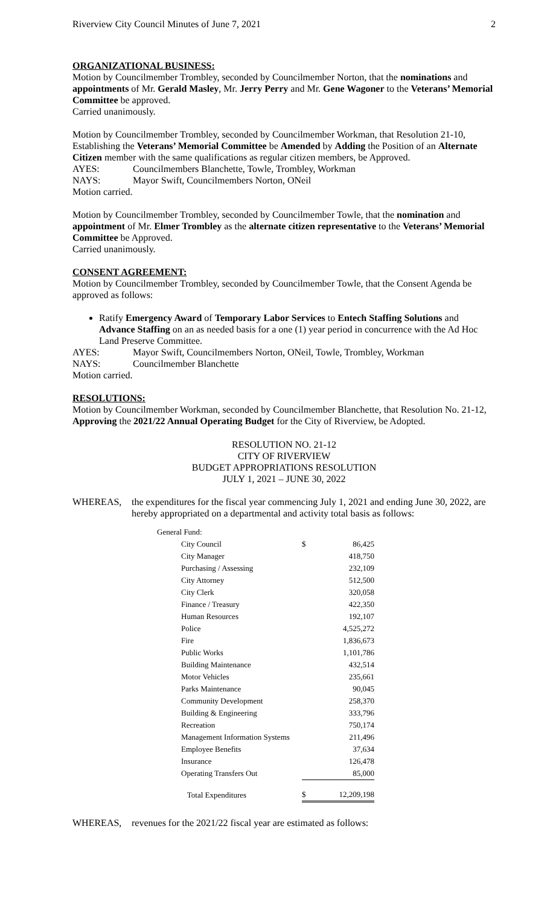Riverview City Council Minutes of June 7, 2021 2
ORGANIZATIONAL BUSINESS:
Motion by Councilmember Trombley, seconded by Councilmember Norton, that the nominations and appointments of Mr. Gerald Masley, Mr. Jerry Perry and Mr. Gene Wagoner to the Veterans’ Memorial Committee be approved.
Carried unanimously.
Motion by Councilmember Trombley, seconded by Councilmember Workman, that Resolution 21-10, Establishing the Veterans’ Memorial Committee be Amended by Adding the Position of an Alternate Citizen member with the same qualifications as regular citizen members, be Approved.
AYES: Councilmembers Blanchette, Towle, Trombley, Workman
NAYS: Mayor Swift, Councilmembers Norton, ONeil
Motion carried.
Motion by Councilmember Trombley, seconded by Councilmember Towle, that the nomination and appointment of Mr. Elmer Trombley as the alternate citizen representative to the Veterans’ Memorial Committee be Approved.
Carried unanimously.
CONSENT AGREEMENT:
Motion by Councilmember Trombley, seconded by Councilmember Towle, that the Consent Agenda be approved as follows:
Ratify Emergency Award of Temporary Labor Services to Entech Staffing Solutions and Advance Staffing on an as needed basis for a one (1) year period in concurrence with the Ad Hoc Land Preserve Committee.
AYES: Mayor Swift, Councilmembers Norton, ONeil, Towle, Trombley, Workman
NAYS: Councilmember Blanchette
Motion carried.
RESOLUTIONS:
Motion by Councilmember Workman, seconded by Councilmember Blanchette, that Resolution No. 21-12, Approving the 2021/22 Annual Operating Budget for the City of Riverview, be Adopted.
RESOLUTION NO. 21-12
CITY OF RIVERVIEW
BUDGET APPROPRIATIONS RESOLUTION
JULY 1, 2021 – JUNE 30, 2022
WHEREAS, the expenditures for the fiscal year commencing July 1, 2021 and ending June 30, 2022, are hereby appropriated on a departmental and activity total basis as follows:
| General Fund: | | | |
| | City Council | $ | 86,425 |
| | City Manager | | 418,750 |
| | Purchasing / Assessing | | 232,109 |
| | City Attorney | | 512,500 |
| | City Clerk | | 320,058 |
| | Finance / Treasury | | 422,350 |
| | Human Resources | | 192,107 |
| | Police | | 4,525,272 |
| | Fire | | 1,836,673 |
| | Public Works | | 1,101,786 |
| | Building Maintenance | | 432,514 |
| | Motor Vehicles | | 235,661 |
| | Parks Maintenance | | 90,045 |
| | Community Development | | 258,370 |
| | Building & Engineering | | 333,796 |
| | Recreation | | 750,174 |
| | Management Information Systems | | 211,496 |
| | Employee Benefits | | 37,634 |
| | Insurance | | 126,478 |
| | Operating Transfers Out | | 85,000 |
| | Total Expenditures | $ | 12,209,198 |
WHEREAS, revenues for the 2021/22 fiscal year are estimated as follows: